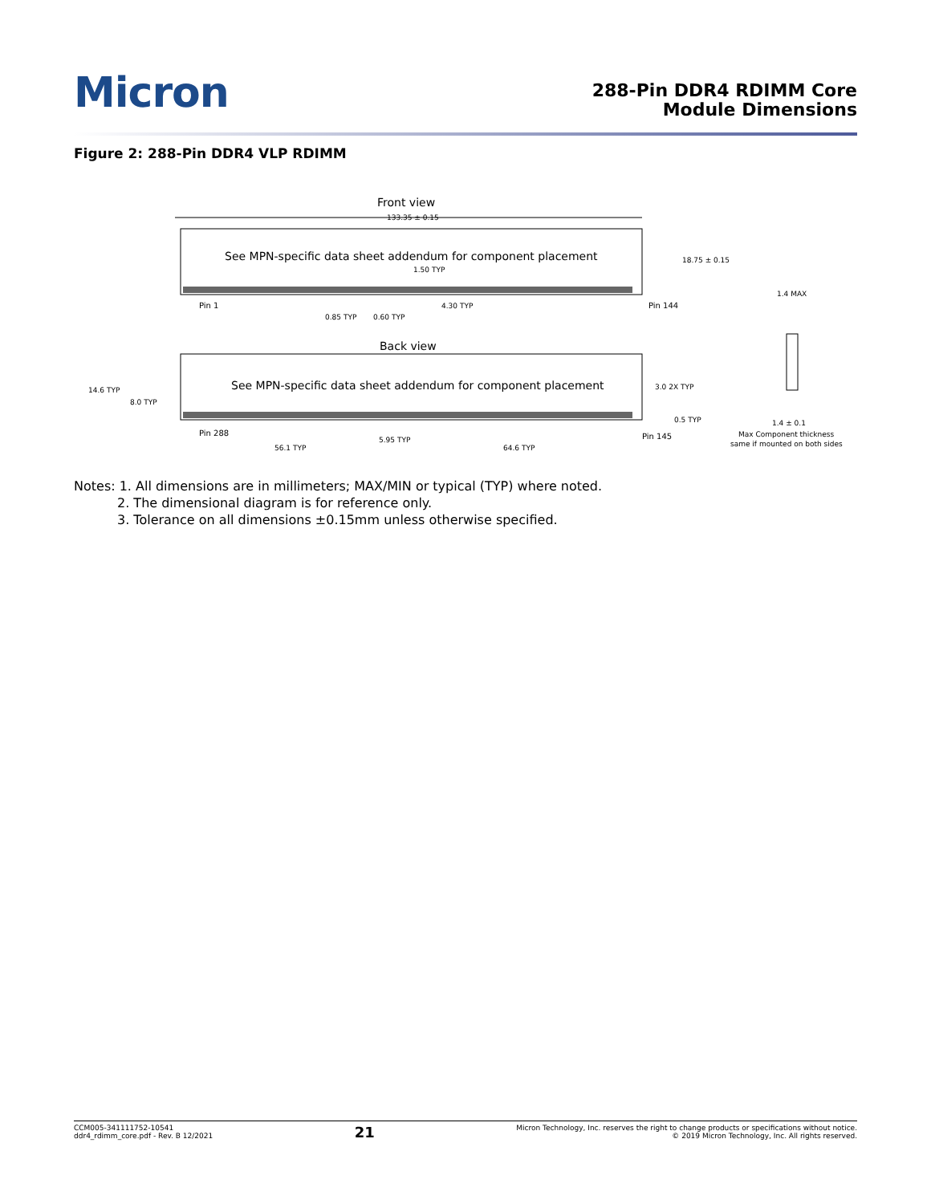Micron
288-Pin DDR4 RDIMM Core
Module Dimensions
Figure 2: 288-Pin DDR4 VLP RDIMM
Front view
133.35 ± 0.15
See MPN-specific data sheet addendum for component placement
18.75 ± 0.15
Pin 1
Pin 144
0.85 TYP
0.60 TYP
4.30 TYP
1.50 TYP
1.4 MAX
Back view
See MPN-specific data sheet addendum for component placement
14.6 TYP
8.0 TYP
3.0 2X TYP
0.5 TYP
1.4 ± 0.1
Pin 288
Pin 145
5.95 TYP
56.1 TYP
64.6 TYP
Max Component thickness
same if mounted on both sides
Notes: 1. All dimensions are in millimeters; MAX/MIN or typical (TYP) where noted.
2. The dimensional diagram is for reference only.
3. Tolerance on all dimensions ±0.15mm unless otherwise specified.
CCM005-341111752-10541
ddr4_rdimm_core.pdf - Rev. B 12/2021
21
Micron Technology, Inc. reserves the right to change products or specifications without notice.
© 2019 Micron Technology, Inc. All rights reserved.